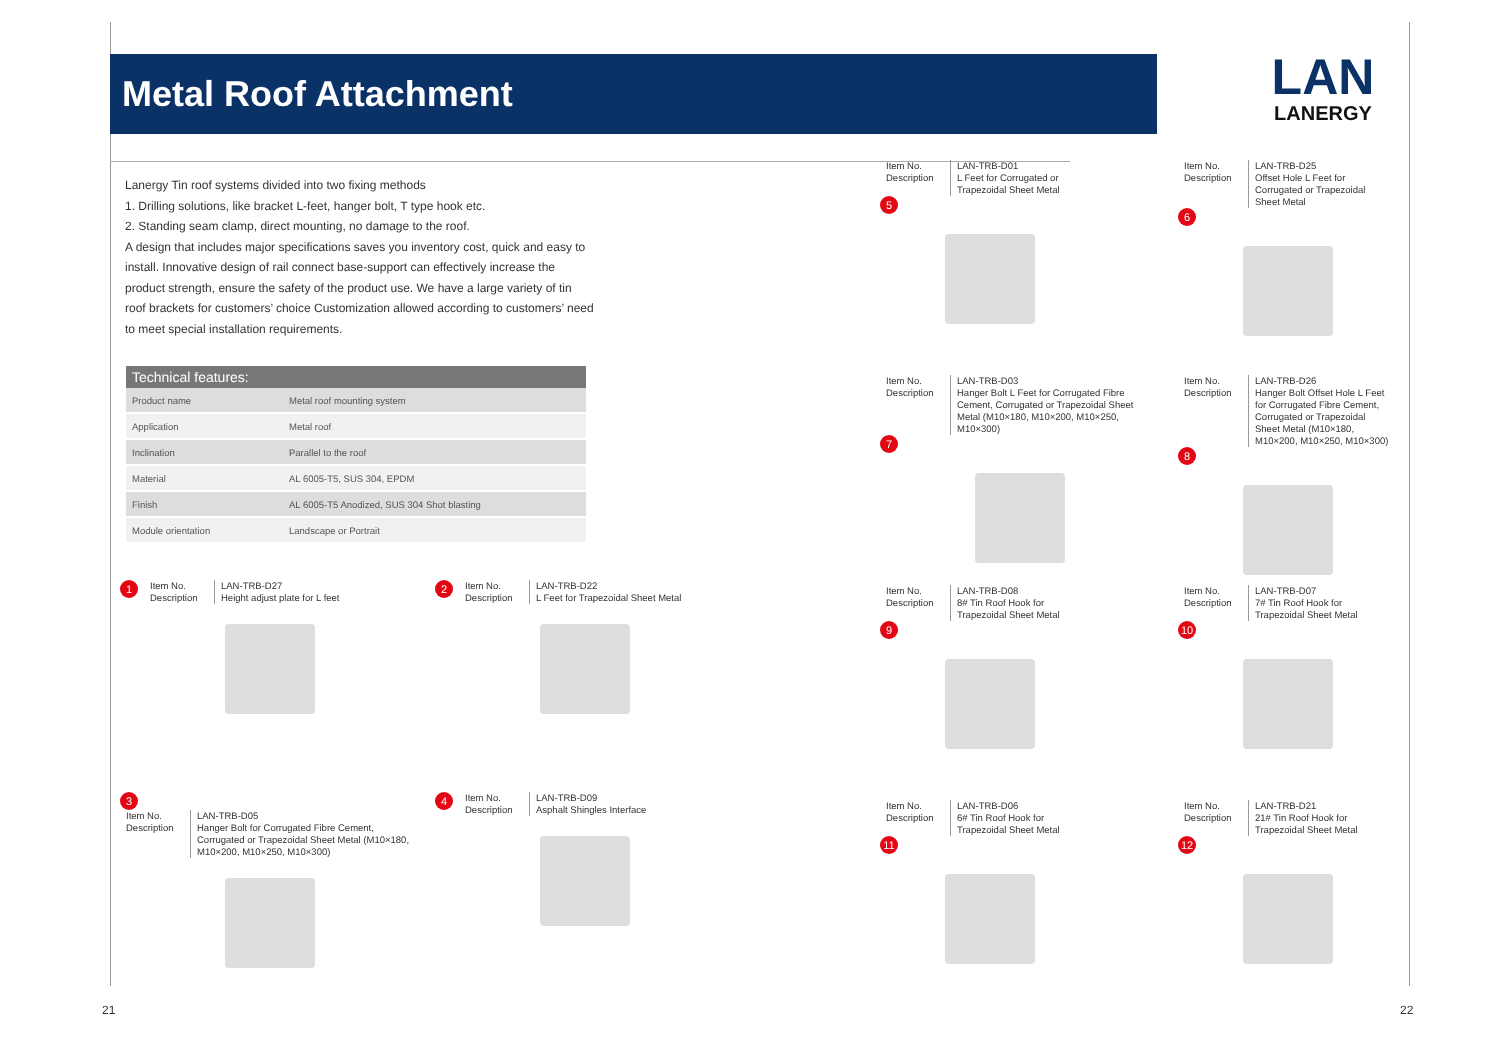Metal Roof Attachment
LAN
LANERGY
Lanergy Tin roof systems divided into two fixing methods
1. Drilling solutions, like bracket L-feet, hanger bolt, T type hook etc.
2. Standing seam clamp, direct mounting, no damage to the roof.
A design that includes major specifications saves you inventory cost, quick and easy to install. Innovative design of rail connect base-support can effectively increase the product strength, ensure the safety of the product use. We have a large variety of tin roof brackets for customers’ choice Customization allowed according to customers’ need to meet special installation requirements.
| Technical features: | |
| --- | --- |
| Product name | Metal roof mounting system |
| Application | Metal roof |
| Inclination | Parallel to the roof |
| Material | AL 6005-T5, SUS 304, EPDM |
| Finish | AL 6005-T5 Anodized, SUS 304 Shot blasting |
| Module orientation | Landscape or Portrait |
1
| Item No. Description | LAN-TRB-D27 Height adjust plate for L feet |
2
| Item No. Description | LAN-TRB-D22 L Feet for Trapezoidal Sheet Metal |
3
| Item No. Description | LAN-TRB-D05 Hanger Bolt for Corrugated Fibre Cement, Corrugated or Trapezoidal Sheet Metal (M10×180, M10×200, M10×250, M10×300) |
4
| Item No. Description | LAN-TRB-D09 Asphalt Shingles Interface |
| Item No. Description | LAN-TRB-D01 L Feet for Corrugated or Trapezoidal Sheet Metal |
5
| Item No. Description | LAN-TRB-D25 Offset Hole L Feet for Corrugated or Trapezoidal Sheet Metal |
6
| Item No. Description | LAN-TRB-D03 Hanger Bolt L Feet for Corrugated Fibre Cement, Corrugated or Trapezoidal Sheet Metal (M10×180, M10×200, M10×250, M10×300) |
7
| Item No. Description | LAN-TRB-D26 Hanger Bolt Offset Hole L Feet for Corrugated Fibre Cement, Corrugated or Trapezoidal Sheet Metal (M10×180, M10×200, M10×250, M10×300) |
8
| Item No. Description | LAN-TRB-D08 8# Tin Roof Hook for Trapezoidal Sheet Metal |
9
| Item No. Description | LAN-TRB-D07 7# Tin Roof Hook for Trapezoidal Sheet Metal |
10
| Item No. Description | LAN-TRB-D06 6# Tin Roof Hook for Trapezoidal Sheet Metal |
11
| Item No. Description | LAN-TRB-D21 21# Tin Roof Hook for Trapezoidal Sheet Metal |
12
21 22